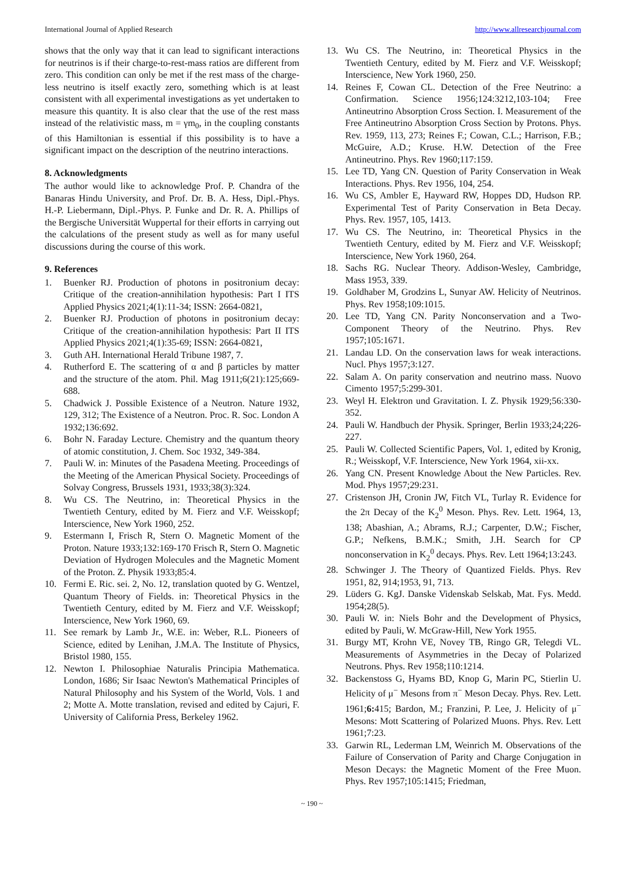International Journal of Applied Research http://www.allresearchjournal.com
shows that the only way that it can lead to significant interactions for neutrinos is if their charge-to-rest-mass ratios are different from zero. This condition can only be met if the rest mass of the charge-less neutrino is itself exactly zero, something which is at least consistent with all experimental investigations as yet undertaken to measure this quantity. It is also clear that the use of the rest mass instead of the relativistic mass, m = γm<sub>0</sub>, in the coupling constants of this Hamiltonian is essential if this possibility is to have a significant impact on the description of the neutrino interactions.
8. Acknowledgments
The author would like to acknowledge Prof. P. Chandra of the Banaras Hindu University, and Prof. Dr. B. A. Hess, Dipl.-Phys. H.-P. Liebermann, Dipl.-Phys. P. Funke and Dr. R. A. Phillips of the Bergische Universität Wuppertal for their efforts in carrying out the calculations of the present study as well as for many useful discussions during the course of this work.
9. References
1. Buenker RJ. Production of photons in positronium decay: Critique of the creation-annihilation hypothesis: Part I ITS Applied Physics 2021;4(1):11-34; ISSN: 2664-0821,
2. Buenker RJ. Production of photons in positronium decay: Critique of the creation-annihilation hypothesis: Part II ITS Applied Physics 2021;4(1):35-69; ISSN: 2664-0821,
3. Guth AH. International Herald Tribune 1987, 7.
4. Rutherford E. The scattering of α and β particles by matter and the structure of the atom. Phil. Mag 1911;6(21):125;669-688.
5. Chadwick J. Possible Existence of a Neutron. Nature 1932, 129, 312; The Existence of a Neutron. Proc. R. Soc. London A 1932;136:692.
6. Bohr N. Faraday Lecture. Chemistry and the quantum theory of atomic constitution, J. Chem. Soc 1932, 349-384.
7. Pauli W. in: Minutes of the Pasadena Meeting. Proceedings of the Meeting of the American Physical Society. Proceedings of Solvay Congress, Brussels 1931, 1933;38(3):324.
8. Wu CS. The Neutrino, in: Theoretical Physics in the Twentieth Century, edited by M. Fierz and V.F. Weisskopf; Interscience, New York 1960, 252.
9. Estermann I, Frisch R, Stern O. Magnetic Moment of the Proton. Nature 1933;132:169-170 Frisch R, Stern O. Magnetic Deviation of Hydrogen Molecules and the Magnetic Moment of the Proton. Z. Physik 1933;85:4.
10. Fermi E. Ric. sei. 2, No. 12, translation quoted by G. Wentzel, Quantum Theory of Fields. in: Theoretical Physics in the Twentieth Century, edited by M. Fierz and V.F. Weisskopf; Interscience, New York 1960, 69.
11. See remark by Lamb Jr., W.E. in: Weber, R.L. Pioneers of Science, edited by Lenihan, J.M.A. The Institute of Physics, Bristol 1980, 155.
12. Newton I. Philosophiae Naturalis Principia Mathematica. London, 1686; Sir Isaac Newton's Mathematical Principles of Natural Philosophy and his System of the World, Vols. 1 and 2; Motte A. Motte translation, revised and edited by Cajuri, F. University of California Press, Berkeley 1962.
13. Wu CS. The Neutrino, in: Theoretical Physics in the Twentieth Century, edited by M. Fierz and V.F. Weisskopf; Interscience, New York 1960, 250.
14. Reines F, Cowan CL. Detection of the Free Neutrino: a Confirmation. Science 1956;124:3212,103-104; Free Antineutrino Absorption Cross Section. I. Measurement of the Free Antineutrino Absorption Cross Section by Protons. Phys. Rev. 1959, 113, 273; Reines F.; Cowan, C.L.; Harrison, F.B.; McGuire, A.D.; Kruse. H.W. Detection of the Free Antineutrino. Phys. Rev 1960;117:159.
15. Lee TD, Yang CN. Question of Parity Conservation in Weak Interactions. Phys. Rev 1956, 104, 254.
16. Wu CS, Ambler E, Hayward RW, Hoppes DD, Hudson RP. Experimental Test of Parity Conservation in Beta Decay. Phys. Rev. 1957, 105, 1413.
17. Wu CS. The Neutrino, in: Theoretical Physics in the Twentieth Century, edited by M. Fierz and V.F. Weisskopf; Interscience, New York 1960, 264.
18. Sachs RG. Nuclear Theory. Addison-Wesley, Cambridge, Mass 1953, 339.
19. Goldhaber M, Grodzins L, Sunyar AW. Helicity of Neutrinos. Phys. Rev 1958;109:1015.
20. Lee TD, Yang CN. Parity Nonconservation and a Two-Component Theory of the Neutrino. Phys. Rev 1957;105:1671.
21. Landau LD. On the conservation laws for weak interactions. Nucl. Phys 1957;3:127.
22. Salam A. On parity conservation and neutrino mass. Nuovo Cimento 1957;5:299-301.
23. Weyl H. Elektron und Gravitation. I. Z. Physik 1929;56:330-352.
24. Pauli W. Handbuch der Physik. Springer, Berlin 1933;24;226-227.
25. Pauli W. Collected Scientific Papers, Vol. 1, edited by Kronig, R.; Weisskopf, V.F. Interscience, New York 1964, xii-xx.
26. Yang CN. Present Knowledge About the New Particles. Rev. Mod. Phys 1957;29:231.
27. Cristenson JH, Cronin JW, Fitch VL, Turlay R. Evidence for the 2π Decay of the K<sub>2</sub><sup>0</sup> Meson. Phys. Rev. Lett. 1964, 13, 138; Abashian, A.; Abrams, R.J.; Carpenter, D.W.; Fischer, G.P.; Nefkens, B.M.K.; Smith, J.H. Search for CP nonconservation in K<sub>2</sub><sup>0</sup> decays. Phys. Rev. Lett 1964;13:243.
28. Schwinger J. The Theory of Quantized Fields. Phys. Rev 1951, 82, 914;1953, 91, 713.
29. Lüders G. KgJ. Danske Videnskab Selskab, Mat. Fys. Medd. 1954;28(5).
30. Pauli W. in: Niels Bohr and the Development of Physics, edited by Pauli, W. McGraw-Hill, New York 1955.
31. Burgy MT, Krohn VE, Novey TB, Ringo GR, Telegdi VL. Measurements of Asymmetries in the Decay of Polarized Neutrons. Phys. Rev 1958;110:1214.
32. Backenstoss G, Hyams BD, Knop G, Marin PC, Stierlin U. Helicity of μ<sup>−</sup> Mesons from π<sup>−</sup> Meson Decay. Phys. Rev. Lett. 1961;6: 415; Bardon, M.; Franzini, P. Lee, J. Helicity of μ<sup>−</sup> Mesons: Mott Scattering of Polarized Muons. Phys. Rev. Lett 1961;7:23.
33. Garwin RL, Lederman LM, Weinrich M. Observations of the Failure of Conservation of Parity and Charge Conjugation in Meson Decays: the Magnetic Moment of the Free Muon. Phys. Rev 1957;105:1415; Friedman,
~ 190 ~